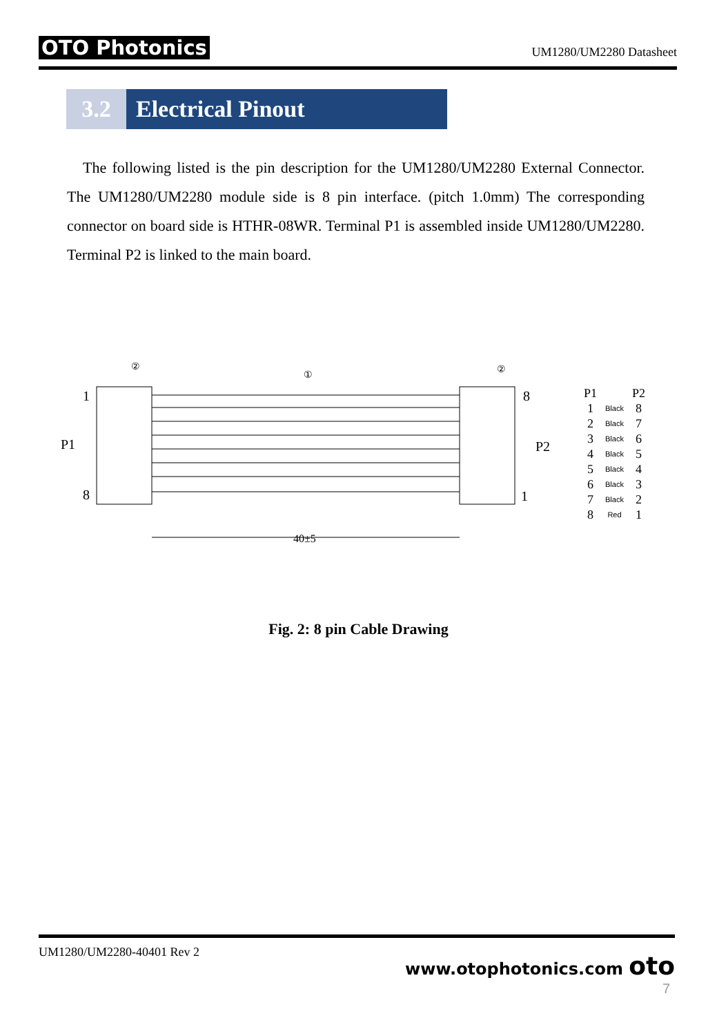OTO Photonics
UM1280/UM2280 Datasheet
3.2 Electrical Pinout
The following listed is the pin description for the UM1280/UM2280 External Connector. The UM1280/UM2280 module side is 8 pin interface. (pitch 1.0mm) The corresponding connector on board side is HTHR-08WR. Terminal P1 is assembled inside UM1280/UM2280. Terminal P2 is linked to the main board.
1
8
P1
8
1
P2
40±5
①
②
②
| P1 | | P2 |
| --- | --- | --- |
| 1 | Black | 8 |
| 2 | Black | 7 |
| 3 | Black | 6 |
| 4 | Black | 5 |
| 5 | Black | 4 |
| 6 | Black | 3 |
| 7 | Black | 2 |
| 8 | Red | 1 |
Fig. 2: 8 pin Cable Drawing
UM1280/UM2280-40401 Rev 2
www.otophotonics.com oto
7